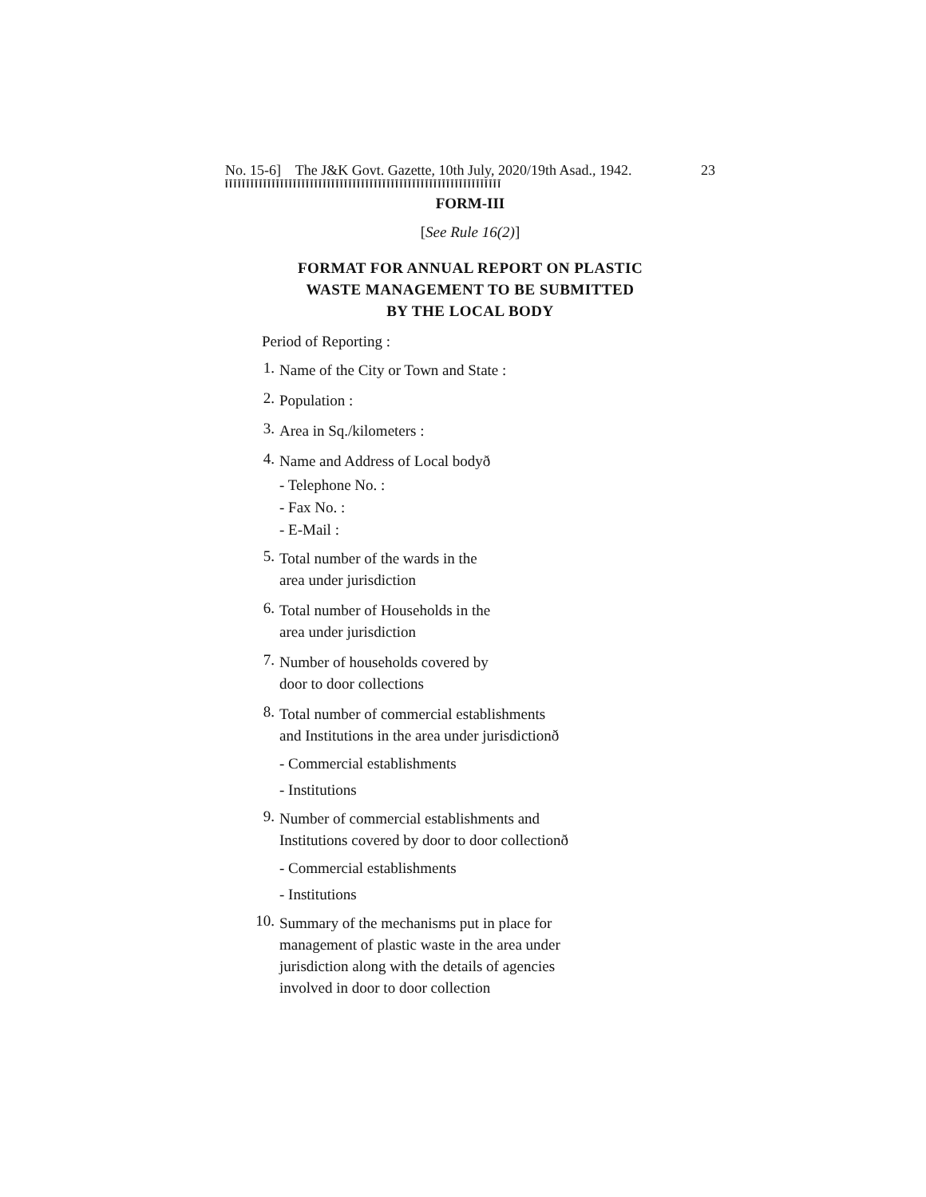No. 15-6] The J&K Govt. Gazette, 10th July, 2020/19th Asad., 1942. 23
ĪĪĪĪĪĪĪĪĪĪĪĪĪĪĪĪĪĪĪĪĪĪĪĪĪĪĪĪĪĪĪĪĪĪĪĪĪĪĪĪĪĪĪĪĪĪĪĪĪĪĪĪĪĪĪĪĪĪĪĪĪĪĪĪĪ
FORM-III
[See Rule 16(2)]
FORMAT FOR ANNUAL REPORT ON PLASTIC
WASTE MANAGEMENT TO BE SUBMITTED
BY THE LOCAL BODY
Period of Reporting :
1. Name of the City or Town and State :
2. Population :
3. Area in Sq./kilometers :
4. Name and Address of Local bodyð
- Telephone No. :
- Fax No. :
- E-Mail :
5. Total number of the wards in the
area under jurisdiction
6. Total number of Households in the
area under jurisdiction
7. Number of households covered by
door to door collections
8. Total number of commercial establishments
and Institutions in the area under jurisdictionð
- Commercial establishments
- Institutions
9. Number of commercial establishments and
Institutions covered by door to door collectionð
- Commercial establishments
- Institutions
10. Summary of the mechanisms put in place for
management of plastic waste in the area under
jurisdiction along with the details of agencies
involved in door to door collection